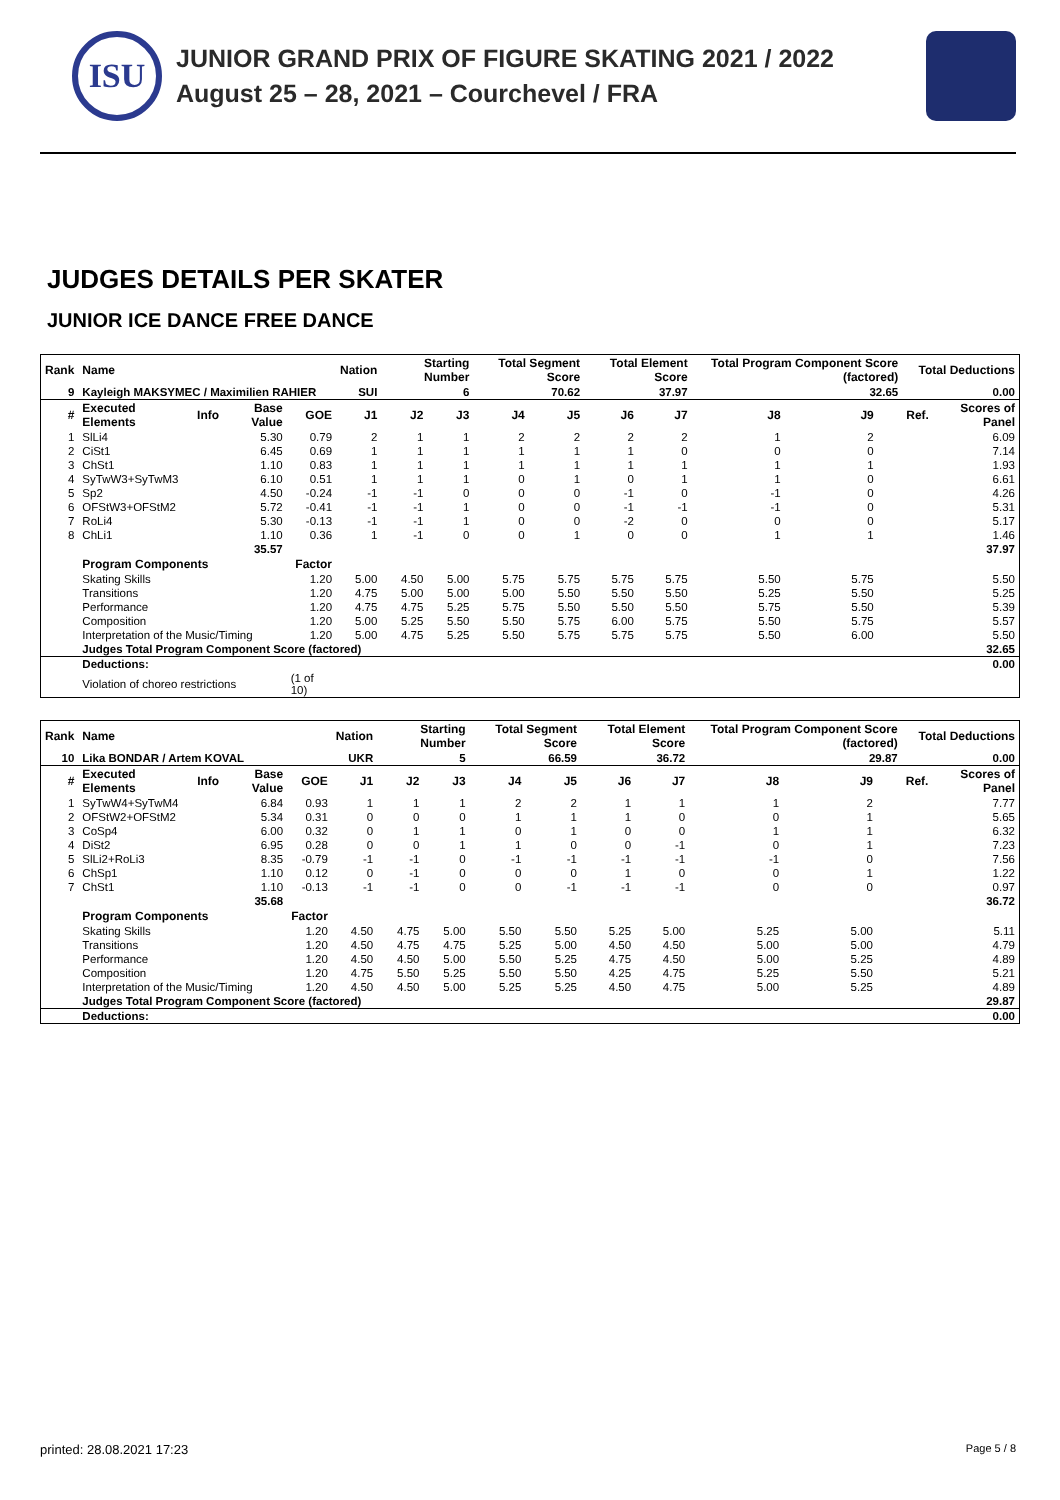ISU
JUNIOR GRAND PRIX OF FIGURE SKATING 2021 / 2022
August 25 – 28, 2021 – Courchevel / FRA
JUDGES DETAILS PER SKATER
JUNIOR ICE DANCE FREE DANCE
| Rank | Name | | | | Nation | Starting Number | | Total Segment Score | | Total Element Score | | Total Program Component Score (factored) | | | Total Deductions | |
| --- | --- | --- | --- | --- | --- | --- | --- | --- | --- | --- | --- | --- | --- | --- | --- | --- |
| 9 | Kayleigh MAKSYMEC / Maximilien RAHIER | | | | SUI | 6 | | 70.62 | | 37.97 | | 32.65 | | | 0.00 | |
| # | Executed Elements | Info | Base Value | GOE | J1 | J2 | J3 | J4 | J5 | J6 | J7 | J8 | J9 | | Ref. | Scores of Panel |
| 1 | SlLi4 | | 5.30 | 0.79 | 2 | 1 | 1 | 2 | 2 | 2 | 2 | 1 | 2 | | | 6.09 |
| 2 | CiSt1 | | 6.45 | 0.69 | 1 | 1 | 1 | 1 | 1 | 1 | 0 | 0 | 0 | | | 7.14 |
| 3 | ChSt1 | | 1.10 | 0.83 | 1 | 1 | 1 | 1 | 1 | 1 | 1 | 1 | 1 | | | 1.93 |
| 4 | SyTwW3+SyTwM3 | | 6.10 | 0.51 | 1 | 1 | 1 | 0 | 1 | 0 | 1 | 1 | 0 | | | 6.61 |
| 5 | Sp2 | | 4.50 | -0.24 | -1 | -1 | 0 | 0 | 0 | -1 | 0 | -1 | 0 | | | 4.26 |
| 6 | OFStW3+OFStM2 | | 5.72 | -0.41 | -1 | -1 | 1 | 0 | 0 | -1 | -1 | -1 | 0 | | | 5.31 |
| 7 | RoLi4 | | 5.30 | -0.13 | -1 | -1 | 1 | 0 | 0 | -2 | 0 | 0 | 0 | | | 5.17 |
| 8 | ChLi1 | | 1.10 | 0.36 | 1 | -1 | 0 | 0 | 1 | 0 | 0 | 1 | 1 | | | 1.46 |
| | | | 35.57 | | | | | | | | | | | | | 37.97 |
| | Program Components | | | Factor | | | | | | | | | | | | |
| | Skating Skills | | | 1.20 | 5.00 | 4.50 | 5.00 | 5.75 | 5.75 | 5.75 | 5.75 | 5.50 | 5.75 | | | 5.50 |
| | Transitions | | | 1.20 | 4.75 | 5.00 | 5.00 | 5.00 | 5.50 | 5.50 | 5.50 | 5.25 | 5.50 | | | 5.25 |
| | Performance | | | 1.20 | 4.75 | 4.75 | 5.25 | 5.75 | 5.50 | 5.50 | 5.50 | 5.75 | 5.50 | | | 5.39 |
| | Composition | | | 1.20 | 5.00 | 5.25 | 5.50 | 5.50 | 5.75 | 6.00 | 5.75 | 5.50 | 5.75 | | | 5.57 |
| | Interpretation of the Music/Timing | | | 1.20 | 5.00 | 4.75 | 5.25 | 5.50 | 5.75 | 5.75 | 5.75 | 5.50 | 6.00 | | | 5.50 |
| | Judges Total Program Component Score (factored) | | | | | | | | | | | | | | | 32.65 |
| | Deductions: | | | | | | | | | | | | | | | 0.00 |
| | Violation of choreo restrictions | | | (1 of 10) | | | | | | | | | | | | |
| Rank | Name | | | | Nation | Starting Number | | Total Segment Score | | Total Element Score | | Total Program Component Score (factored) | | | Total Deductions | |
| --- | --- | --- | --- | --- | --- | --- | --- | --- | --- | --- | --- | --- | --- | --- | --- | --- |
| 10 | Lika BONDAR / Artem KOVAL | | | | UKR | 5 | | 66.59 | | 36.72 | | 29.87 | | | 0.00 | |
| # | Executed Elements | Info | Base Value | GOE | J1 | J2 | J3 | J4 | J5 | J6 | J7 | J8 | J9 | | Ref. | Scores of Panel |
| 1 | SyTwW4+SyTwM4 | | 6.84 | 0.93 | 1 | 1 | 1 | 2 | 2 | 1 | 1 | 1 | 2 | | | 7.77 |
| 2 | OFStW2+OFStM2 | | 5.34 | 0.31 | 0 | 0 | 0 | 1 | 1 | 1 | 0 | 0 | 1 | | | 5.65 |
| 3 | CoSp4 | | 6.00 | 0.32 | 0 | 1 | 1 | 0 | 1 | 0 | 0 | 1 | 1 | | | 6.32 |
| 4 | DiSt2 | | 6.95 | 0.28 | 0 | 0 | 1 | 1 | 0 | 0 | -1 | 0 | 1 | | | 7.23 |
| 5 | SlLi2+RoLi3 | | 8.35 | -0.79 | -1 | -1 | 0 | -1 | -1 | -1 | -1 | -1 | 0 | | | 7.56 |
| 6 | ChSp1 | | 1.10 | 0.12 | 0 | -1 | 0 | 0 | 0 | 1 | 0 | 0 | 1 | | | 1.22 |
| 7 | ChSt1 | | 1.10 | -0.13 | -1 | -1 | 0 | 0 | -1 | -1 | -1 | 0 | 0 | | | 0.97 |
| | | | 35.68 | | | | | | | | | | | | | 36.72 |
| | Program Components | | | Factor | | | | | | | | | | | | |
| | Skating Skills | | | 1.20 | 4.50 | 4.75 | 5.00 | 5.50 | 5.50 | 5.25 | 5.00 | 5.25 | 5.00 | | | 5.11 |
| | Transitions | | | 1.20 | 4.50 | 4.75 | 4.75 | 5.25 | 5.00 | 4.50 | 4.50 | 5.00 | 5.00 | | | 4.79 |
| | Performance | | | 1.20 | 4.50 | 4.50 | 5.00 | 5.50 | 5.25 | 4.75 | 4.50 | 5.00 | 5.25 | | | 4.89 |
| | Composition | | | 1.20 | 4.75 | 5.50 | 5.25 | 5.50 | 5.50 | 4.25 | 4.75 | 5.25 | 5.50 | | | 5.21 |
| | Interpretation of the Music/Timing | | | 1.20 | 4.50 | 4.50 | 5.00 | 5.25 | 5.25 | 4.50 | 4.75 | 5.00 | 5.25 | | | 4.89 |
| | Judges Total Program Component Score (factored) | | | | | | | | | | | | | | | 29.87 |
| | Deductions: | | | | | | | | | | | | | | | 0.00 |
printed: 28.08.2021 17:23 Page 5 / 8